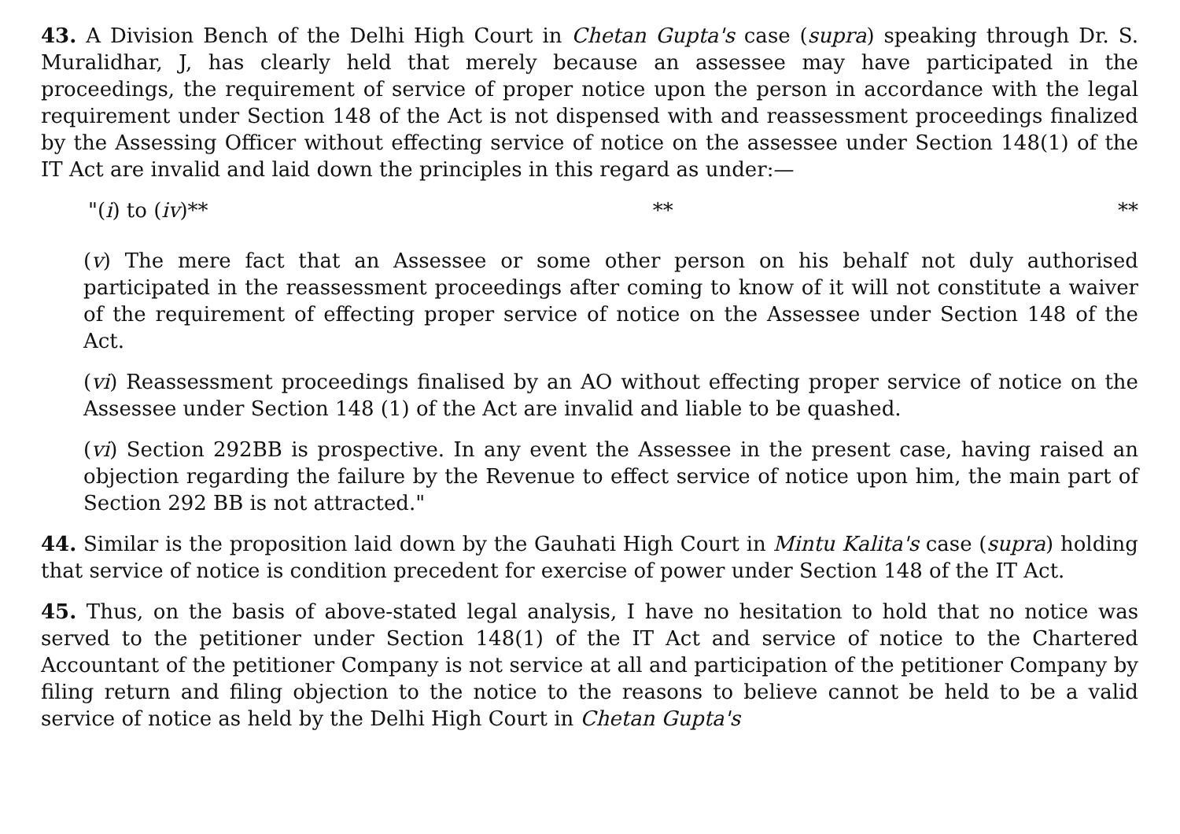43. A Division Bench of the Delhi High Court in Chetan Gupta's case (supra) speaking through Dr. S. Muralidhar, J, has clearly held that merely because an assessee may have participated in the proceedings, the requirement of service of proper notice upon the person in accordance with the legal requirement under Section 148 of the Act is not dispensed with and reassessment proceedings finalized by the Assessing Officer without effecting service of notice on the assessee under Section 148(1) of the IT Act are invalid and laid down the principles in this regard as under:—
"(i) to (iv)** ** **
(v) The mere fact that an Assessee or some other person on his behalf not duly authorised participated in the reassessment proceedings after coming to know of it will not constitute a waiver of the requirement of effecting proper service of notice on the Assessee under Section 148 of the Act.
(vi) Reassessment proceedings finalised by an AO without effecting proper service of notice on the Assessee under Section 148 (1) of the Act are invalid and liable to be quashed.
(vi) Section 292BB is prospective. In any event the Assessee in the present case, having raised an objection regarding the failure by the Revenue to effect service of notice upon him, the main part of Section 292 BB is not attracted."
44. Similar is the proposition laid down by the Gauhati High Court in Mintu Kalita's case (supra) holding that service of notice is condition precedent for exercise of power under Section 148 of the IT Act.
45. Thus, on the basis of above-stated legal analysis, I have no hesitation to hold that no notice was served to the petitioner under Section 148(1) of the IT Act and service of notice to the Chartered Accountant of the petitioner Company is not service at all and participation of the petitioner Company by filing return and filing objection to the notice to the reasons to believe cannot be held to be a valid service of notice as held by the Delhi High Court in Chetan Gupta's